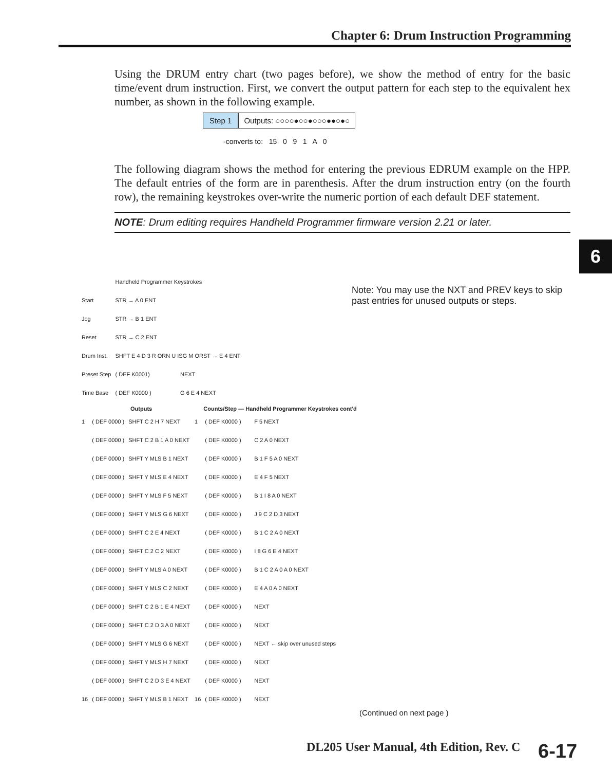Chapter 6: Drum Instruction Programming
Using the DRUM entry chart (two pages before), we show the method of entry for the basic time/event drum instruction. First, we convert the output pattern for each step to the equivalent hex number, as shown in the following example.
Step 1 Outputs: ○○○○●○○●○○○●●○●○
-converts to: 15 0 9 1 A 0
The following diagram shows the method for entering the previous EDRUM example on the HPP. The default entries of the form are in parenthesis. After the drum instruction entry (on the fourth row), the remaining keystrokes over-write the numeric portion of each default DEF statement.
NOTE: Drum editing requires Handheld Programmer firmware version 2.21 or later.
6
Note: You may use the NXT and PREV keys to skip past entries for unused outputs or steps.
| | Handheld Programmer Keystrokes | |
| Start | STR → A 0 ENT | |
| Jog | STR → B 1 ENT | |
| Reset | STR → C 2 ENT | |
| Drum Inst. | SHFT E 4 D 3 R ORN U ISG M ORST → E 4 ENT | |
| Preset Step | ( DEF K0001) | NEXT |
| Time Base | ( DEF K0000 ) | G 6 E 4 NEXT |
| | Outputs | | | Counts/Step — Handheld Programmer Keystrokes cont'd | |
| --- | --- | --- | --- | --- | --- |
| 1 | ( DEF 0000 ) | SHFT C 2 H 7 NEXT | 1 | ( DEF K0000 ) | F 5 NEXT |
| | ( DEF 0000 ) | SHFT C 2 B 1 A 0 NEXT | | ( DEF K0000 ) | C 2 A 0 NEXT |
| | ( DEF 0000 ) | SHFT Y MLS B 1 NEXT | | ( DEF K0000 ) | B 1 F 5 A 0 NEXT |
| | ( DEF 0000 ) | SHFT Y MLS E 4 NEXT | | ( DEF K0000 ) | E 4 F 5 NEXT |
| | ( DEF 0000 ) | SHFT Y MLS F 5 NEXT | | ( DEF K0000 ) | B 1 I 8 A 0 NEXT |
| | ( DEF 0000 ) | SHFT Y MLS G 6 NEXT | | ( DEF K0000 ) | J 9 C 2 D 3 NEXT |
| | ( DEF 0000 ) | SHFT C 2 E 4 NEXT | | ( DEF K0000 ) | B 1 C 2 A 0 NEXT |
| | ( DEF 0000 ) | SHFT C 2 C 2 NEXT | | ( DEF K0000 ) | I 8 G 6 E 4 NEXT |
| | ( DEF 0000 ) | SHFT Y MLS A 0 NEXT | | ( DEF K0000 ) | B 1 C 2 A 0 A 0 NEXT |
| | ( DEF 0000 ) | SHFT Y MLS C 2 NEXT | | ( DEF K0000 ) | E 4 A 0 A 0 NEXT |
| | ( DEF 0000 ) | SHFT C 2 B 1 E 4 NEXT | | ( DEF K0000 ) | NEXT |
| | ( DEF 0000 ) | SHFT C 2 D 3 A 0 NEXT | | ( DEF K0000 ) | NEXT |
| | ( DEF 0000 ) | SHFT Y MLS G 6 NEXT | | ( DEF K0000 ) | NEXT ← skip over unused steps |
| | ( DEF 0000 ) | SHFT Y MLS H 7 NEXT | | ( DEF K0000 ) | NEXT |
| | ( DEF 0000 ) | SHFT C 2 D 3 E 4 NEXT | | ( DEF K0000 ) | NEXT |
| 16 | ( DEF 0000 ) | SHFT Y MLS B 1 NEXT | 16 | ( DEF K0000 ) | NEXT |
(Continued on next page )
DL205 User Manual, 4th Edition, Rev. C
6-17